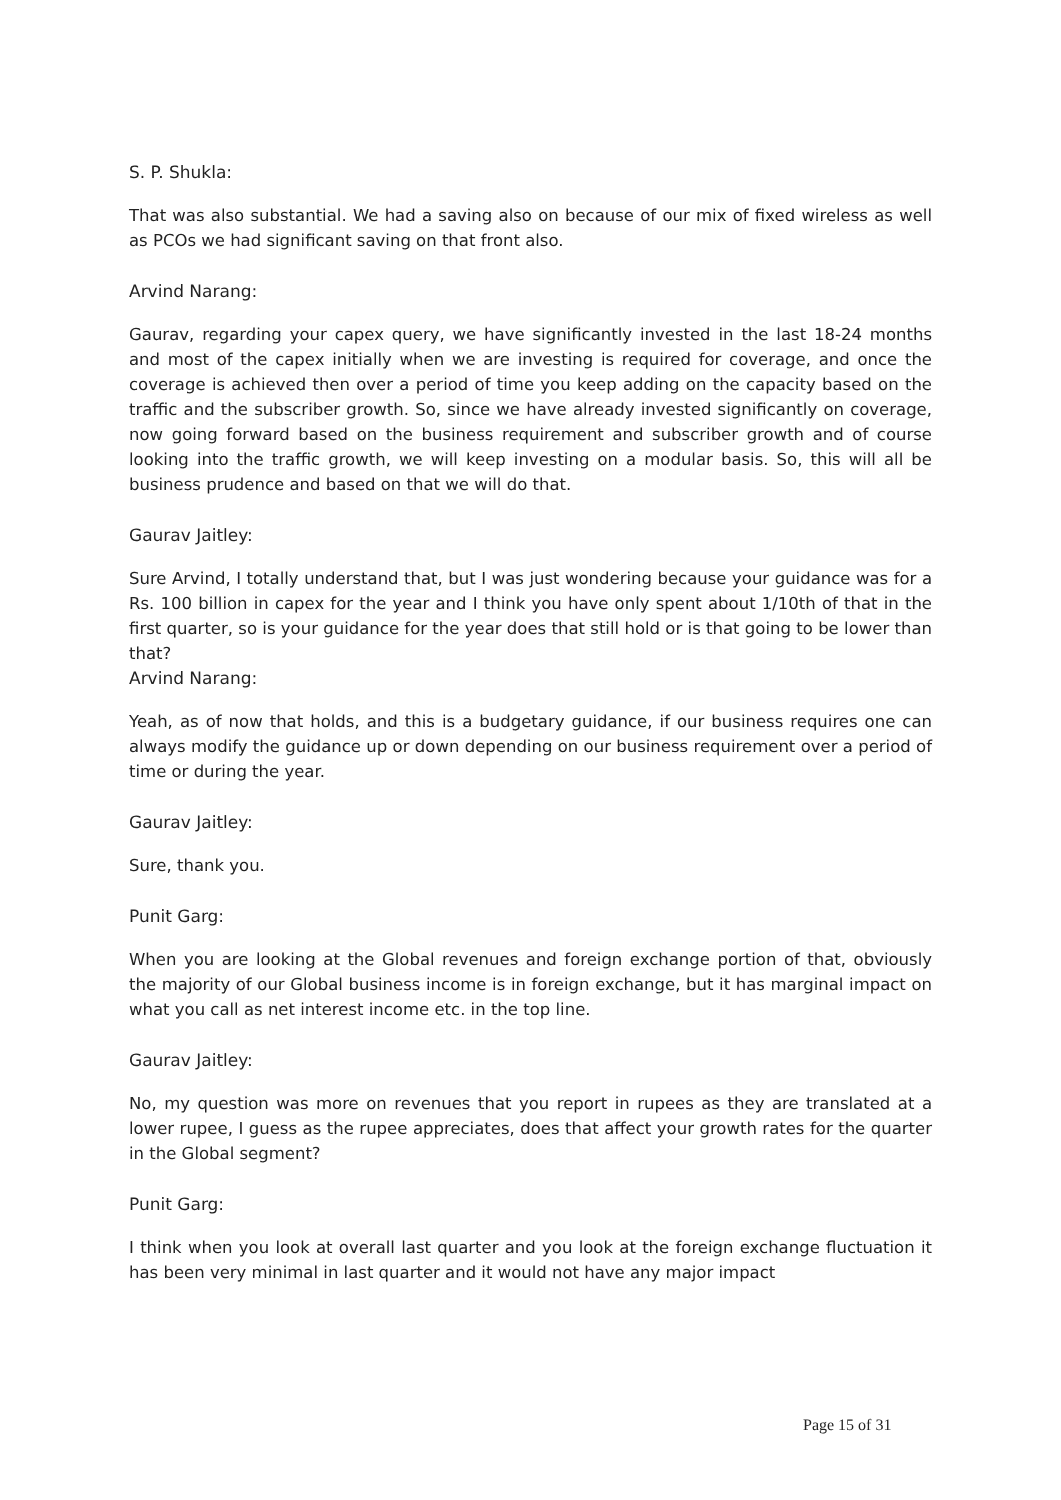S. P. Shukla:
That was also substantial. We had a saving also on because of our mix of fixed wireless as well as PCOs we had significant saving on that front also.
Arvind Narang:
Gaurav, regarding your capex query, we have significantly invested in the last 18-24 months and most of the capex initially when we are investing is required for coverage, and once the coverage is achieved then over a period of time you keep adding on the capacity based on the traffic and the subscriber growth. So, since we have already invested significantly on coverage, now going forward based on the business requirement and subscriber growth and of course looking into the traffic growth, we will keep investing on a modular basis. So, this will all be business prudence and based on that we will do that.
Gaurav Jaitley:
Sure Arvind, I totally understand that, but I was just wondering because your guidance was for a Rs. 100 billion in capex for the year and I think you have only spent about 1/10th of that in the first quarter, so is your guidance for the year does that still hold or is that going to be lower than that?
Arvind Narang:
Yeah, as of now that holds, and this is a budgetary guidance, if our business requires one can always modify the guidance up or down depending on our business requirement over a period of time or during the year.
Gaurav Jaitley:
Sure, thank you.
Punit Garg:
When you are looking at the Global revenues and foreign exchange portion of that, obviously the majority of our Global business income is in foreign exchange, but it has marginal impact on what you call as net interest income etc. in the top line.
Gaurav Jaitley:
No, my question was more on revenues that you report in rupees as they are translated at a lower rupee, I guess as the rupee appreciates, does that affect your growth rates for the quarter in the Global segment?
Punit Garg:
I think when you look at overall last quarter and you look at the foreign exchange fluctuation it has been very minimal in last quarter and it would not have any major impact
Page 15 of 31